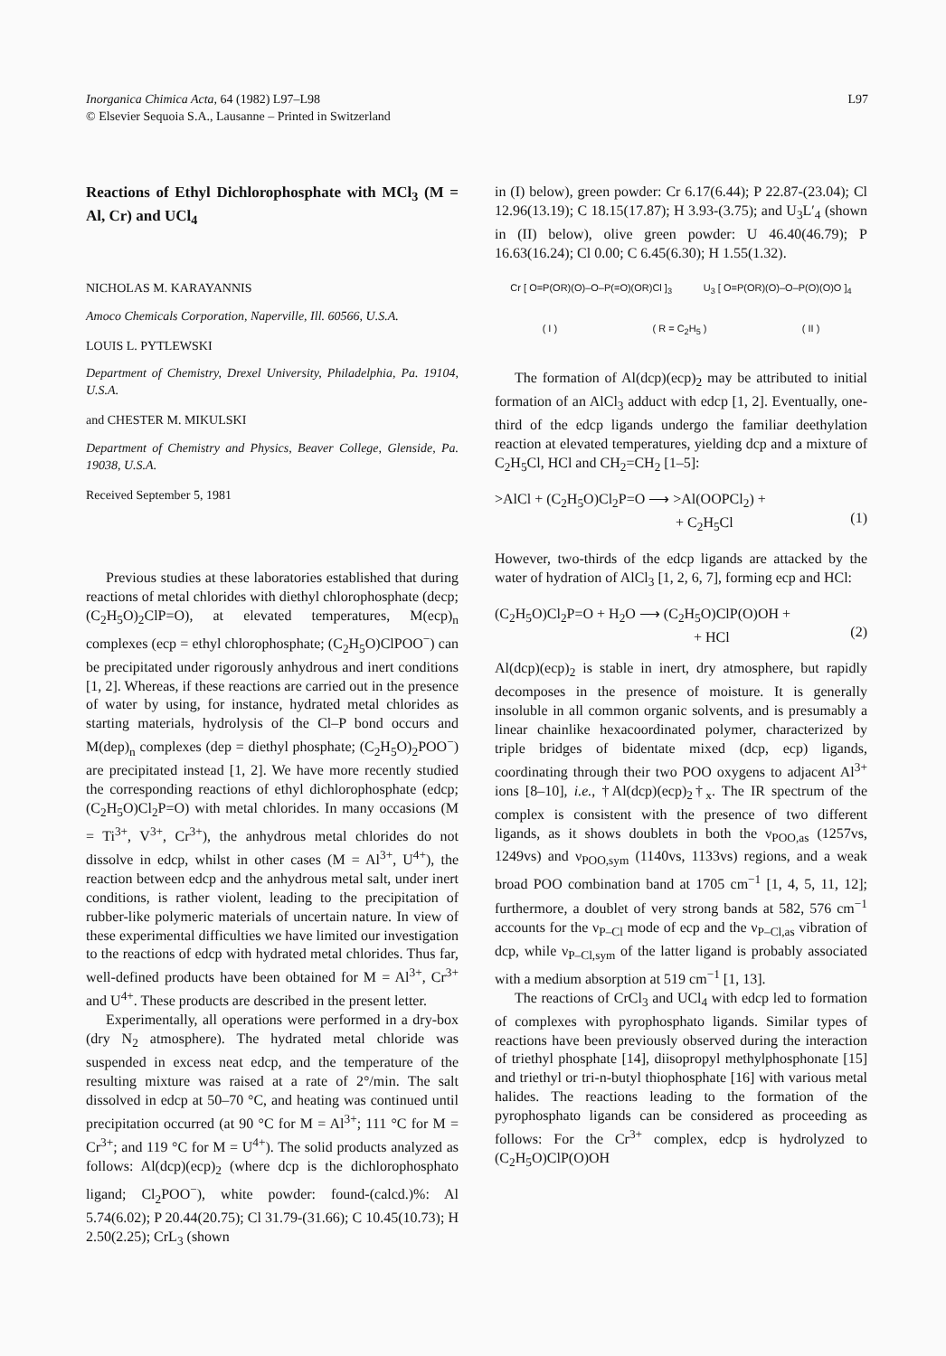Inorganica Chimica Acta, 64 (1982) L97–L98
© Elsevier Sequoia S.A., Lausanne – Printed in Switzerland
L97
Reactions of Ethyl Dichlorophosphate with MCl<sub>3</sub> (M = Al, Cr) and UCl<sub>4</sub>
NICHOLAS M. KARAYANNIS
Amoco Chemicals Corporation, Naperville, Ill. 60566, U.S.A.
LOUIS L. PYTLEWSKI
Department of Chemistry, Drexel University, Philadelphia, Pa. 19104, U.S.A.
and CHESTER M. MIKULSKI
Department of Chemistry and Physics, Beaver College, Glenside, Pa. 19038, U.S.A.
Received September 5, 1981
Previous studies at these laboratories established that during reactions of metal chlorides with diethyl chlorophosphate (decp; (C<sub>2</sub>H<sub>5</sub>O)<sub>2</sub>ClP=O), at elevated temperatures, M(ecp)<sub>n</sub> complexes (ecp = ethyl chlorophosphate; (C<sub>2</sub>H<sub>5</sub>O)ClPOO<sup>−</sup>) can be precipitated under rigorously anhydrous and inert conditions [1, 2]. Whereas, if these reactions are carried out in the presence of water by using, for instance, hydrated metal chlorides as starting materials, hydrolysis of the Cl–P bond occurs and M(dep)<sub>n</sub> complexes (dep = diethyl phosphate; (C<sub>2</sub>H<sub>5</sub>O)<sub>2</sub>POO<sup>−</sup>) are precipitated instead [1, 2]. We have more recently studied the corresponding reactions of ethyl dichlorophosphate (edcp; (C<sub>2</sub>H<sub>5</sub>O)Cl<sub>2</sub>P=O) with metal chlorides. In many occasions (M = Ti<sup>3+</sup>, V<sup>3+</sup>, Cr<sup>3+</sup>), the anhydrous metal chlorides do not dissolve in edcp, whilst in other cases (M = Al<sup>3+</sup>, U<sup>4+</sup>), the reaction between edcp and the anhydrous metal salt, under inert conditions, is rather violent, leading to the precipitation of rubber-like polymeric materials of uncertain nature. In view of these experimental difficulties we have limited our investigation to the reactions of edcp with hydrated metal chlorides. Thus far, well-defined products have been obtained for M = Al<sup>3+</sup>, Cr<sup>3+</sup> and U<sup>4+</sup>. These products are described in the present letter.
Experimentally, all operations were performed in a dry-box (dry N<sub>2</sub> atmosphere). The hydrated metal chloride was suspended in excess neat edcp, and the temperature of the resulting mixture was raised at a rate of 2°/min. The salt dissolved in edcp at 50–70 °C, and heating was continued until precipitation occurred (at 90 °C for M = Al<sup>3+</sup>; 111 °C for M = Cr<sup>3+</sup>; and 119 °C for M = U<sup>4+</sup>). The solid products analyzed as follows: Al(dcp)(ecp)<sub>2</sub> (where dcp is the dichlorophosphato ligand; Cl<sub>2</sub>POO<sup>−</sup>), white powder: found-(calcd.)%: Al 5.74(6.02); P 20.44(20.75); Cl 31.79-(31.66); C 10.45(10.73); H 2.50(2.25); CrL<sub>3</sub> (shown
in (I) below), green powder: Cr 6.17(6.44); P 22.87-(23.04); Cl 12.96(13.19); C 18.15(17.87); H 3.93-(3.75); and U<sub>3</sub>L′<sub>4</sub> (shown in (II) below), olive green powder: U 46.40(46.79); P 16.63(16.24); Cl 0.00; C 6.45(6.30); H 1.55(1.32).
Cr [ O=P(OR)(O)–O–P(=O)(OR)Cl ]<sub>3</sub>
U<sub>3</sub> [ O=P(OR)(O)–O–P(O)(O)O ]<sub>4</sub>
( I ) ( R = C<sub>2</sub>H<sub>5</sub> ) ( II )
The formation of Al(dcp)(ecp)<sub>2</sub> may be attributed to initial formation of an AlCl<sub>3</sub> adduct with edcp [1, 2]. Eventually, one-third of the edcp ligands undergo the familiar deethylation reaction at elevated temperatures, yielding dcp and a mixture of C<sub>2</sub>H<sub>5</sub>Cl, HCl and CH<sub>2</sub>=CH<sub>2</sub> [1–5]:
>AlCl + (C<sub>2</sub>H<sub>5</sub>O)Cl<sub>2</sub>P=O ⟶ >Al(OOPCl<sub>2</sub>) +
+ C<sub>2</sub>H<sub>5</sub>Cl
(1)
However, two-thirds of the edcp ligands are attacked by the water of hydration of AlCl<sub>3</sub> [1, 2, 6, 7], forming ecp and HCl:
(C<sub>2</sub>H<sub>5</sub>O)Cl<sub>2</sub>P=O + H<sub>2</sub>O ⟶ (C<sub>2</sub>H<sub>5</sub>O)ClP(O)OH +
+ HCl
(2)
Al(dcp)(ecp)<sub>2</sub> is stable in inert, dry atmosphere, but rapidly decomposes in the presence of moisture. It is generally insoluble in all common organic solvents, and is presumably a linear chainlike hexacoordinated polymer, characterized by triple bridges of bidentate mixed (dcp, ecp) ligands, coordinating through their two POO oxygens to adjacent Al<sup>3+</sup> ions [8–10], i.e., †Al(dcp)(ecp)<sub>2</sub>†<sub>x</sub>. The IR spectrum of the complex is consistent with the presence of two different ligands, as it shows doublets in both the ν<sub>POO,as</sub> (1257vs, 1249vs) and ν<sub>POO,sym</sub> (1140vs, 1133vs) regions, and a weak broad POO combination band at 1705 cm<sup>−1</sup> [1, 4, 5, 11, 12]; furthermore, a doublet of very strong bands at 582, 576 cm<sup>−1</sup> accounts for the ν<sub>P–Cl</sub> mode of ecp and the ν<sub>P–Cl,as</sub> vibration of dcp, while ν<sub>P–Cl,sym</sub> of the latter ligand is probably associated with a medium absorption at 519 cm<sup>−1</sup> [1, 13].
The reactions of CrCl<sub>3</sub> and UCl<sub>4</sub> with edcp led to formation of complexes with pyrophosphato ligands. Similar types of reactions have been previously observed during the interaction of triethyl phosphate [14], diisopropyl methylphosphonate [15] and triethyl or tri-n-butyl thiophosphate [16] with various metal halides. The reactions leading to the formation of the pyrophosphato ligands can be considered as proceeding as follows: For the Cr<sup>3+</sup> complex, edcp is hydrolyzed to (C<sub>2</sub>H<sub>5</sub>O)ClP(O)OH